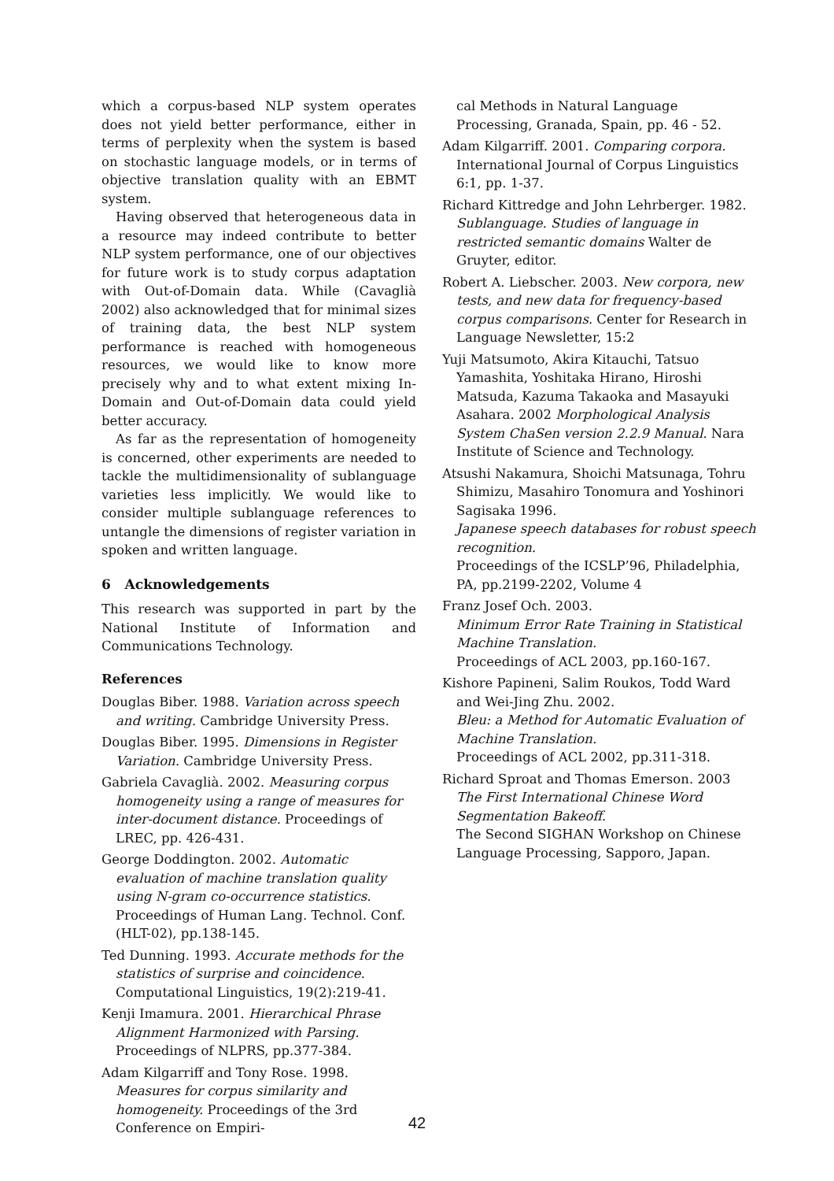which a corpus-based NLP system operates does not yield better performance, either in terms of perplexity when the system is based on stochastic language models, or in terms of objective translation quality with an EBMT system.
Having observed that heterogeneous data in a resource may indeed contribute to better NLP system performance, one of our objectives for future work is to study corpus adaptation with Out-of-Domain data. While (Cavaglià 2002) also acknowledged that for minimal sizes of training data, the best NLP system performance is reached with homogeneous resources, we would like to know more precisely why and to what extent mixing In-Domain and Out-of-Domain data could yield better accuracy.
As far as the representation of homogeneity is concerned, other experiments are needed to tackle the multidimensionality of sublanguage varieties less implicitly. We would like to consider multiple sublanguage references to untangle the dimensions of register variation in spoken and written language.
6 Acknowledgements
This research was supported in part by the National Institute of Information and Communications Technology.
References
Douglas Biber. 1988. Variation across speech and writing. Cambridge University Press.
Douglas Biber. 1995. Dimensions in Register Variation. Cambridge University Press.
Gabriela Cavaglià. 2002. Measuring corpus homogeneity using a range of measures for inter-document distance. Proceedings of LREC, pp. 426-431.
George Doddington. 2002. Automatic evaluation of machine translation quality using N-gram co-occurrence statistics. Proceedings of Human Lang. Technol. Conf. (HLT-02), pp.138-145.
Ted Dunning. 1993. Accurate methods for the statistics of surprise and coincidence. Computational Linguistics, 19(2):219-41.
Kenji Imamura. 2001. Hierarchical Phrase Alignment Harmonized with Parsing. Proceedings of NLPRS, pp.377-384.
Adam Kilgarriff and Tony Rose. 1998. Measures for corpus similarity and homogeneity. Proceedings of the 3rd Conference on Empiri-
cal Methods in Natural Language Processing, Granada, Spain, pp. 46 - 52.
Adam Kilgarriff. 2001. Comparing corpora. International Journal of Corpus Linguistics 6:1, pp. 1-37.
Richard Kittredge and John Lehrberger. 1982. Sublanguage. Studies of language in restricted semantic domains Walter de Gruyter, editor.
Robert A. Liebscher. 2003. New corpora, new tests, and new data for frequency-based corpus comparisons. Center for Research in Language Newsletter, 15:2
Yuji Matsumoto, Akira Kitauchi, Tatsuo Yamashita, Yoshitaka Hirano, Hiroshi Matsuda, Kazuma Takaoka and Masayuki Asahara. 2002 Morphological Analysis System ChaSen version 2.2.9 Manual. Nara Institute of Science and Technology.
Atsushi Nakamura, Shoichi Matsunaga, Tohru Shimizu, Masahiro Tonomura and Yoshinori Sagisaka 1996.
Japanese speech databases for robust speech recognition.
Proceedings of the ICSLP’96, Philadelphia, PA, pp.2199-2202, Volume 4
Franz Josef Och. 2003.
Minimum Error Rate Training in Statistical Machine Translation.
Proceedings of ACL 2003, pp.160-167.
Kishore Papineni, Salim Roukos, Todd Ward and Wei-Jing Zhu. 2002.
Bleu: a Method for Automatic Evaluation of Machine Translation.
Proceedings of ACL 2002, pp.311-318.
Richard Sproat and Thomas Emerson. 2003
The First International Chinese Word Segmentation Bakeoff.
The Second SIGHAN Workshop on Chinese Language Processing, Sapporo, Japan.
42